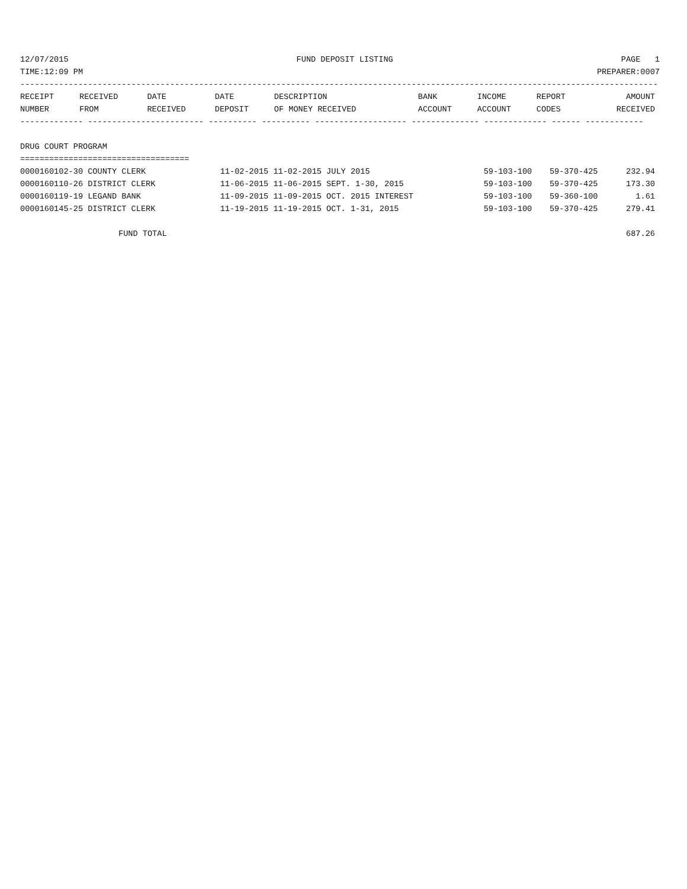12/07/2015 FUND DEPOSIT LISTING PAGE 1
TIME:12:09 PM PREPARER:0007
------------------------------------------------------------------------------------------------------------------------------------
| RECEIPT | RECEIVED | DATE | DATE | DESCRIPTION | BANK | INCOME | REPORT | AMOUNT |
| --- | --- | --- | --- | --- | --- | --- | --- | --- |
| NUMBER | FROM | RECEIVED | DEPOSIT | OF MONEY RECEIVED | ACCOUNT | ACCOUNT | CODES | RECEIVED |
------------- ------------------------ ---------- ---------- ------------------- -------------- ------------- ------ ------------
 
DRUG COURT PROGRAM
===================================
| 0000160102-30 COUNTY CLERK | 11-02-2015 11-02-2015 JULY 2015 | 59-103-100 | 59-370-425 | 232.94 |
| 0000160110-26 DISTRICT CLERK | 11-06-2015 11-06-2015 SEPT. 1-30, 2015 | 59-103-100 | 59-370-425 | 173.30 |
| 0000160119-19 LEGAND BANK | 11-09-2015 11-09-2015 OCT. 2015 INTEREST | 59-103-100 | 59-360-100 | 1.61 |
| 0000160145-25 DISTRICT CLERK | 11-19-2015 11-19-2015 OCT. 1-31, 2015 | 59-103-100 | 59-370-425 | 279.41 |
| FUND TOTAL | | | | 687.26 |